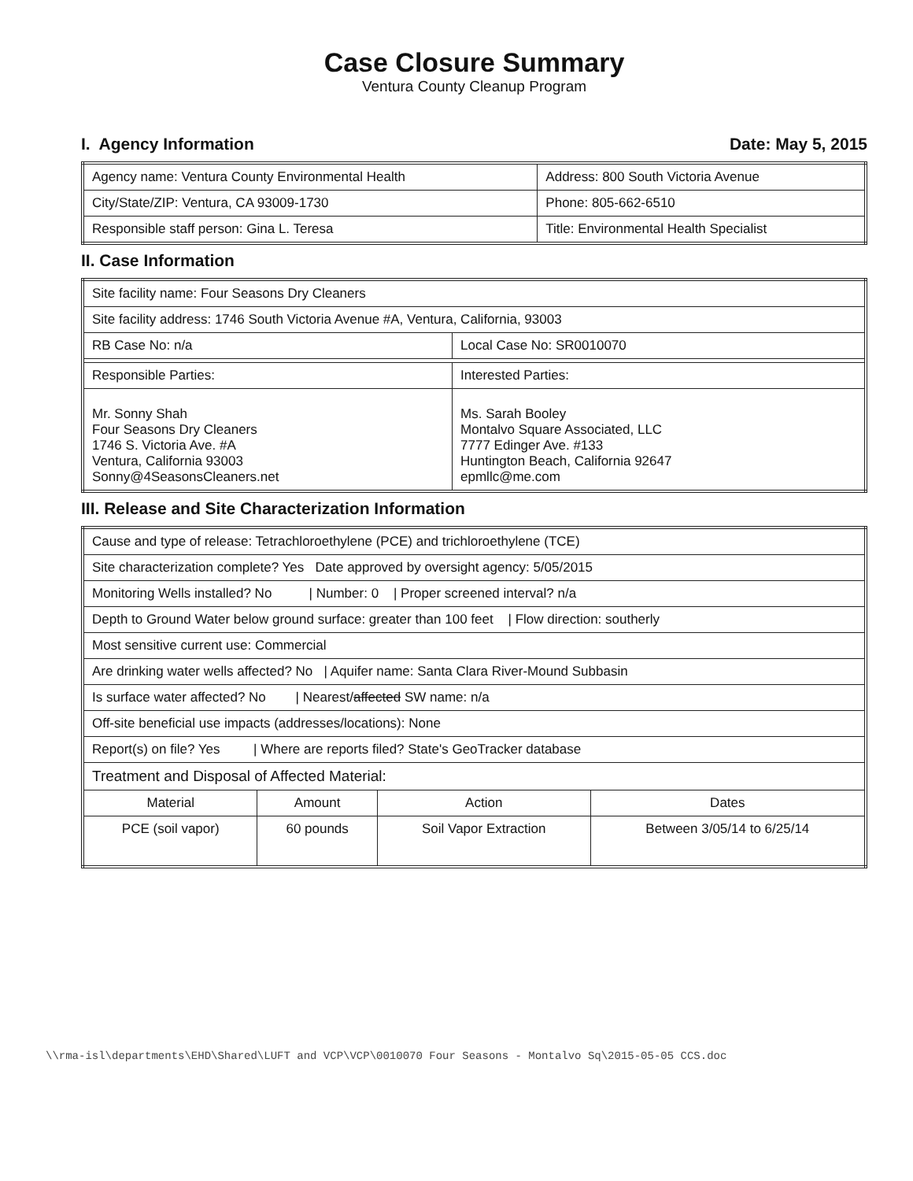Case Closure Summary
Ventura County Cleanup Program
I. Agency Information Date: May 5, 2015
| Agency name: Ventura County Environmental Health | Address: 800 South Victoria Avenue |
| City/State/ZIP: Ventura, CA 93009-1730 | Phone: 805-662-6510 |
| Responsible staff person: Gina L. Teresa | Title: Environmental Health Specialist |
II. Case Information
| Site facility name: Four Seasons Dry Cleaners | |
| Site facility address: 1746 South Victoria Avenue #A, Ventura, California, 93003 | |
| RB Case No: n/a | Local Case No: SR0010070 |
| Responsible Parties: | Interested Parties: |
| Mr. Sonny Shah Four Seasons Dry Cleaners 1746 S. Victoria Ave. #A Ventura, California 93003 Sonny@4SeasonsCleaners.net | Ms. Sarah Booley Montalvo Square Associated, LLC 7777 Edinger Ave. #133 Huntington Beach, California 92647 epmllc@me.com |
III. Release and Site Characterization Information
| Cause and type of release: Tetrachloroethylene (PCE) and trichloroethylene (TCE) | | | |
| Site characterization complete? Yes Date approved by oversight agency: 5/05/2015 | | | |
| Monitoring Wells installed? No / Number: 0 / Proper screened interval? n/a | | | |
| Depth to Ground Water below ground surface: greater than 100 feet / Flow direction: southerly | | | |
| Most sensitive current use: Commercial | | | |
| Are drinking water wells affected? No / Aquifer name: Santa Clara River-Mound Subbasin | | | |
| Is surface water affected? No / Nearest/ affected SW name: n/a | | | |
| Off-site beneficial use impacts (addresses/locations): None | | | |
| Report(s) on file? Yes / Where are reports filed? State's GeoTracker database | | | |
| Treatment and Disposal of Affected Material: | | | |
| Material | Amount | Action | Dates |
| PCE (soil vapor) | 60 pounds | Soil Vapor Extraction | Between 3/05/14 to 6/25/14 |
\\rma-isl\departments\EHD\Shared\LUFT and VCP\VCP\0010070 Four Seasons - Montalvo Sq\2015-05-05 CCS.doc